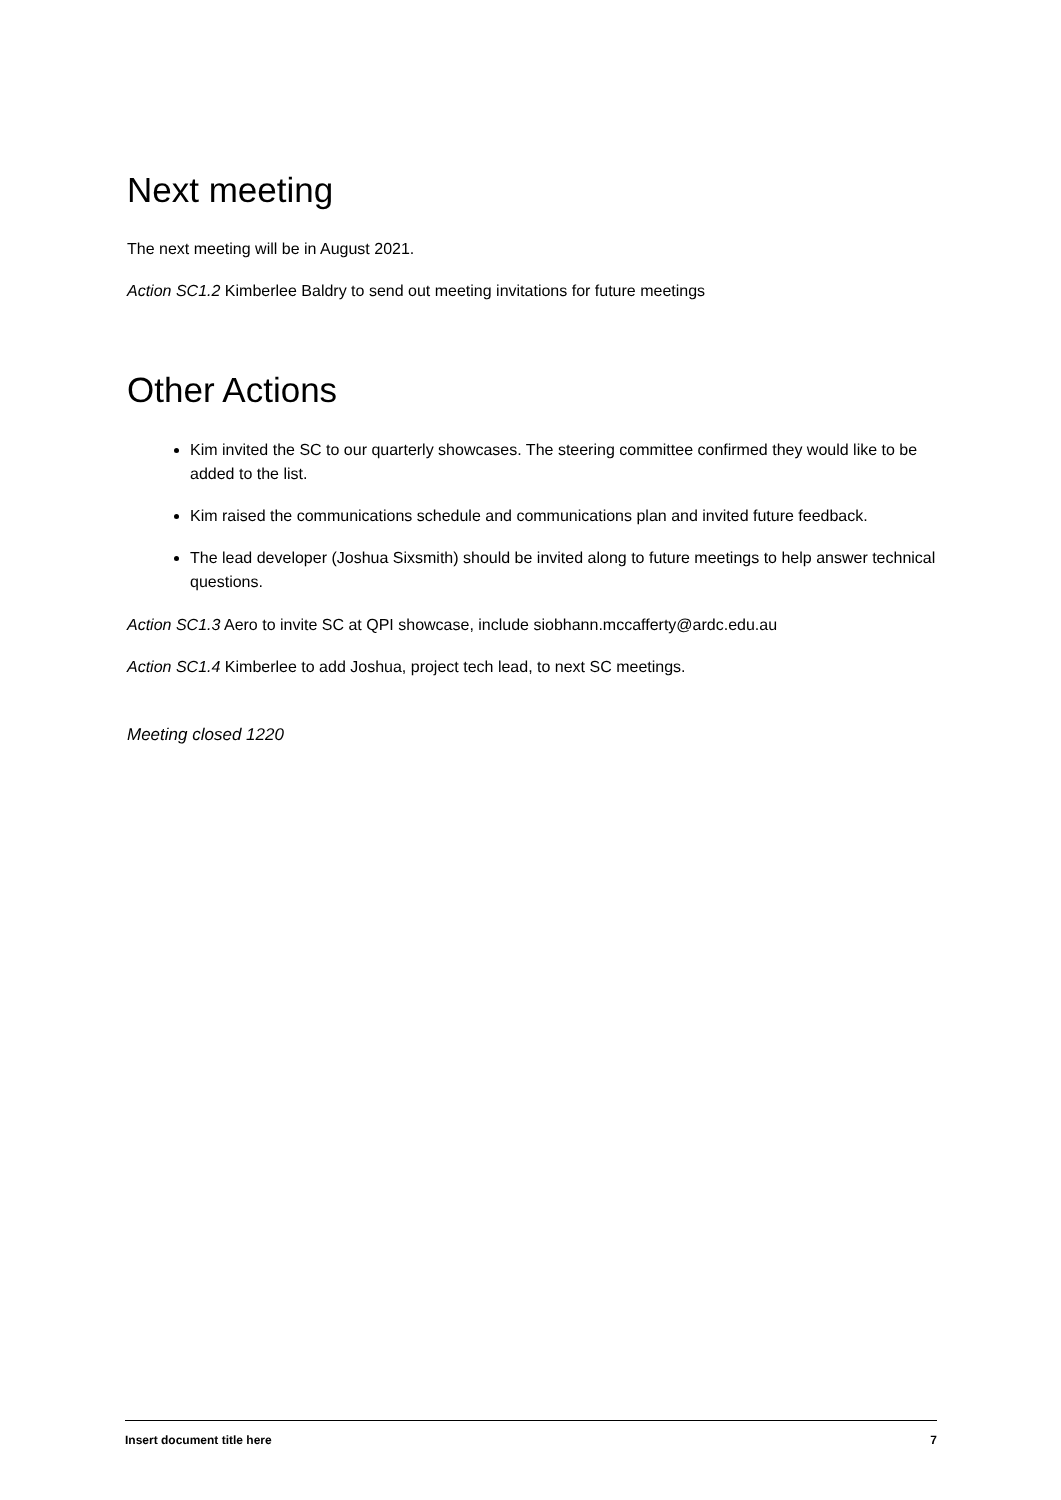Next meeting
The next meeting will be in August 2021.
Action SC1.2 Kimberlee Baldry to send out meeting invitations for future meetings
Other Actions
Kim invited the SC to our quarterly showcases. The steering committee confirmed they would like to be added to the list.
Kim raised the communications schedule and communications plan and invited future feedback.
The lead developer (Joshua Sixsmith) should be invited along to future meetings to help answer technical questions.
Action SC1.3 Aero to invite SC at QPI showcase, include siobhann.mccafferty@ardc.edu.au
Action SC1.4 Kimberlee to add Joshua, project tech lead, to next SC meetings.
Meeting closed 1220
Insert document title here 7